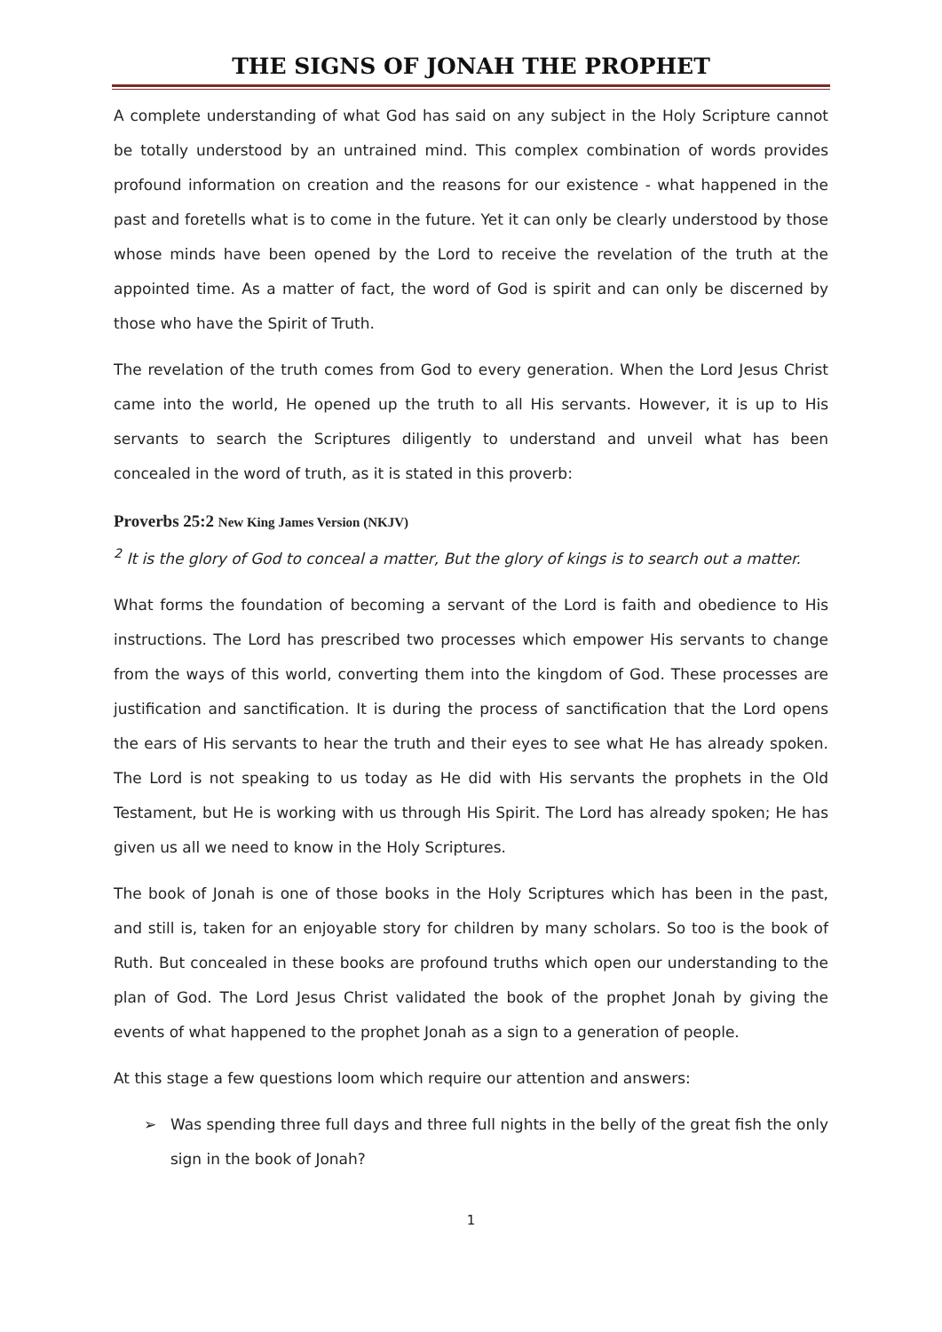THE SIGNS OF JONAH THE PROPHET
A complete understanding of what God has said on any subject in the Holy Scripture cannot be totally understood by an untrained mind. This complex combination of words provides profound information on creation and the reasons for our existence - what happened in the past and foretells what is to come in the future. Yet it can only be clearly understood by those whose minds have been opened by the Lord to receive the revelation of the truth at the appointed time. As a matter of fact, the word of God is spirit and can only be discerned by those who have the Spirit of Truth.
The revelation of the truth comes from God to every generation. When the Lord Jesus Christ came into the world, He opened up the truth to all His servants. However, it is up to His servants to search the Scriptures diligently to understand and unveil what has been concealed in the word of truth, as it is stated in this proverb:
Proverbs 25:2 New King James Version (NKJV)
<sup>2</sup> It is the glory of God to conceal a matter, But the glory of kings is to search out a matter.
What forms the foundation of becoming a servant of the Lord is faith and obedience to His instructions. The Lord has prescribed two processes which empower His servants to change from the ways of this world, converting them into the kingdom of God. These processes are justification and sanctification. It is during the process of sanctification that the Lord opens the ears of His servants to hear the truth and their eyes to see what He has already spoken. The Lord is not speaking to us today as He did with His servants the prophets in the Old Testament, but He is working with us through His Spirit. The Lord has already spoken; He has given us all we need to know in the Holy Scriptures.
The book of Jonah is one of those books in the Holy Scriptures which has been in the past, and still is, taken for an enjoyable story for children by many scholars. So too is the book of Ruth. But concealed in these books are profound truths which open our understanding to the plan of God. The Lord Jesus Christ validated the book of the prophet Jonah by giving the events of what happened to the prophet Jonah as a sign to a generation of people.
At this stage a few questions loom which require our attention and answers:
➢ Was spending three full days and three full nights in the belly of the great fish the only sign in the book of Jonah?
1